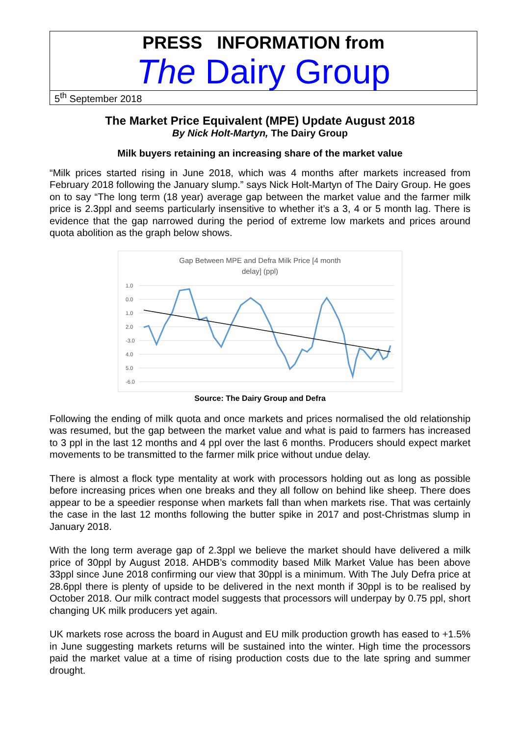PRESS INFORMATION from
The Dairy Group
5<sup>th</sup> September 2018
The Market Price Equivalent (MPE) Update August 2018
By Nick Holt-Martyn, The Dairy Group
Milk buyers retaining an increasing share of the market value
“Milk prices started rising in June 2018, which was 4 months after markets increased from February 2018 following the January slump.” says Nick Holt-Martyn of The Dairy Group. He goes on to say “The long term (18 year) average gap between the market value and the farmer milk price is 2.3ppl and seems particularly insensitive to whether it’s a 3, 4 or 5 month lag. There is evidence that the gap narrowed during the period of extreme low markets and prices around quota abolition as the graph below shows.
Gap Between MPE and Defra Milk Price [4 month
delay] (ppl)
1.0
0.0
1.0
2.0
-3.0
4.0
5.0
-6.0
Source: The Dairy Group and Defra
Following the ending of milk quota and once markets and prices normalised the old relationship was resumed, but the gap between the market value and what is paid to farmers has increased to 3 ppl in the last 12 months and 4 ppl over the last 6 months. Producers should expect market movements to be transmitted to the farmer milk price without undue delay.
There is almost a flock type mentality at work with processors holding out as long as possible before increasing prices when one breaks and they all follow on behind like sheep. There does appear to be a speedier response when markets fall than when markets rise. That was certainly the case in the last 12 months following the butter spike in 2017 and post-Christmas slump in January 2018.
With the long term average gap of 2.3ppl we believe the market should have delivered a milk price of 30ppl by August 2018. AHDB’s commodity based Milk Market Value has been above 33ppl since June 2018 confirming our view that 30ppl is a minimum. With The July Defra price at 28.6ppl there is plenty of upside to be delivered in the next month if 30ppl is to be realised by October 2018. Our milk contract model suggests that processors will underpay by 0.75 ppl, short changing UK milk producers yet again.
UK markets rose across the board in August and EU milk production growth has eased to +1.5% in June suggesting markets returns will be sustained into the winter. High time the processors paid the market value at a time of rising production costs due to the late spring and summer drought.